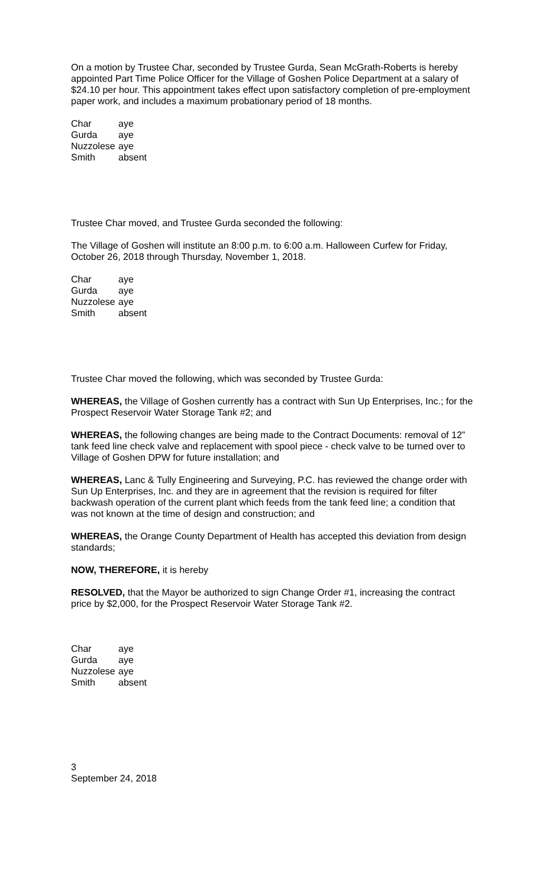On a motion by Trustee Char, seconded by Trustee Gurda, Sean McGrath-Roberts is hereby appointed Part Time Police Officer for the Village of Goshen Police Department at a salary of $24.10 per hour. This appointment takes effect upon satisfactory completion of pre-employment paper work, and includes a maximum probationary period of 18 months.
| Char | aye |
| Gurda | aye |
| Nuzzolese | aye |
| Smith | absent |
Trustee Char moved, and Trustee Gurda seconded the following:
The Village of Goshen will institute an 8:00 p.m. to 6:00 a.m. Halloween Curfew for Friday, October 26, 2018 through Thursday, November 1, 2018.
| Char | aye |
| Gurda | aye |
| Nuzzolese | aye |
| Smith | absent |
Trustee Char moved the following, which was seconded by Trustee Gurda:
WHEREAS, the Village of Goshen currently has a contract with Sun Up Enterprises, Inc.; for the Prospect Reservoir Water Storage Tank #2; and
WHEREAS, the following changes are being made to the Contract Documents: removal of 12” tank feed line check valve and replacement with spool piece - check valve to be turned over to Village of Goshen DPW for future installation; and
WHEREAS, Lanc & Tully Engineering and Surveying, P.C. has reviewed the change order with Sun Up Enterprises, Inc. and they are in agreement that the revision is required for filter backwash operation of the current plant which feeds from the tank feed line; a condition that was not known at the time of design and construction; and
WHEREAS, the Orange County Department of Health has accepted this deviation from design standards;
NOW, THEREFORE, it is hereby
RESOLVED, that the Mayor be authorized to sign Change Order #1, increasing the contract price by $2,000, for the Prospect Reservoir Water Storage Tank #2.
| Char | aye |
| Gurda | aye |
| Nuzzolese | aye |
| Smith | absent |
3
September 24, 2018